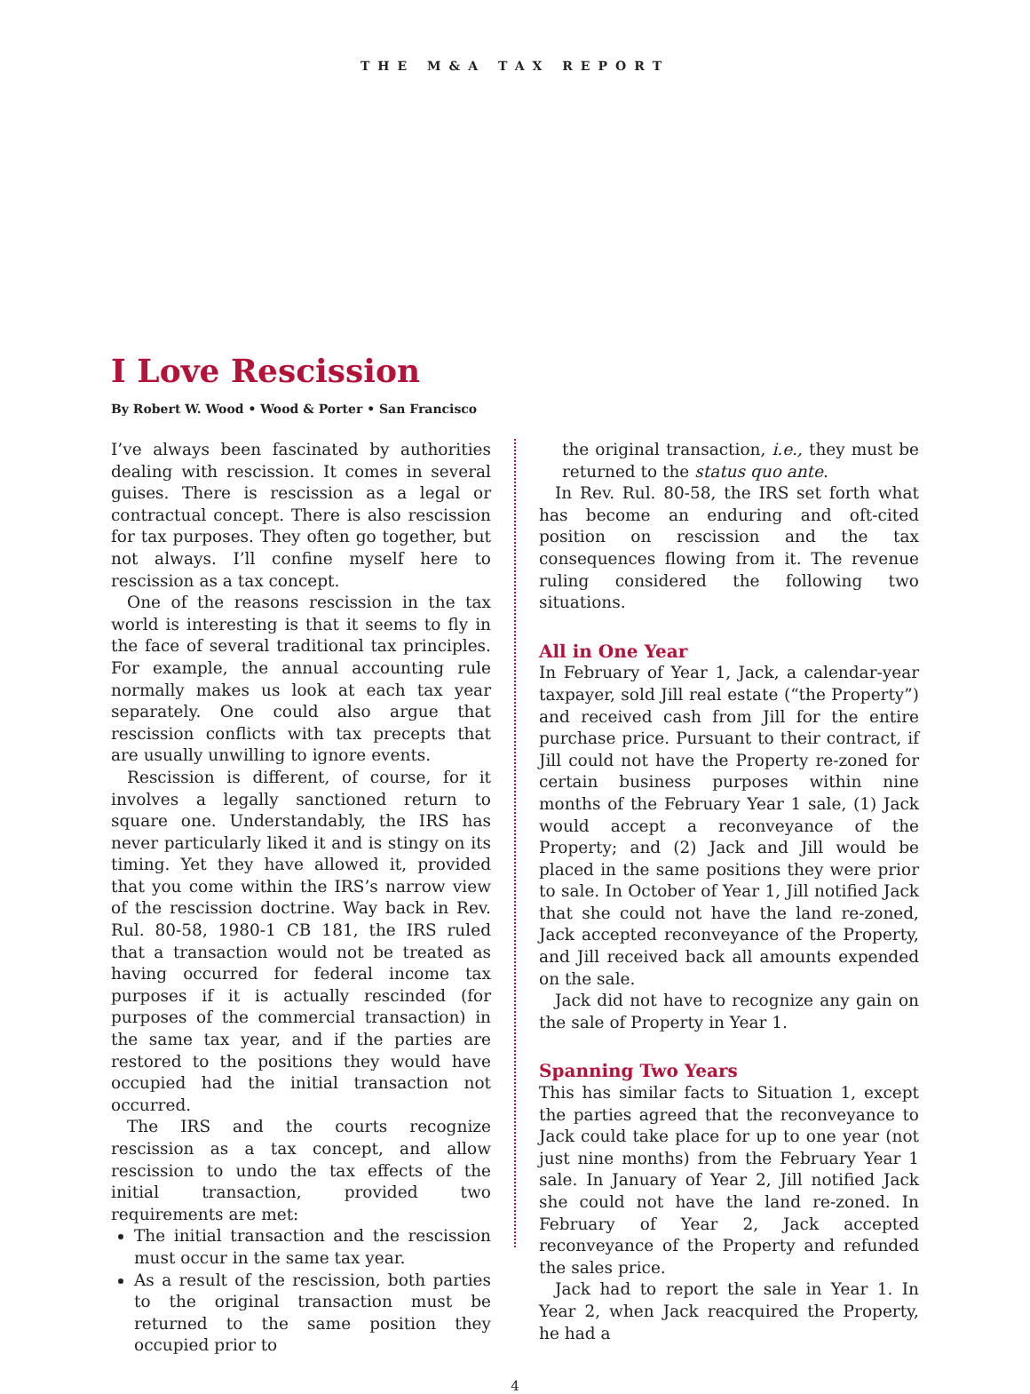THE M&A TAX REPORT
I Love Rescission
By Robert W. Wood • Wood & Porter • San Francisco
I’ve always been fascinated by authorities dealing with rescission. It comes in several guises. There is rescission as a legal or contractual concept. There is also rescission for tax purposes. They often go together, but not always. I’ll confine myself here to rescission as a tax concept.
One of the reasons rescission in the tax world is interesting is that it seems to fly in the face of several traditional tax principles. For example, the annual accounting rule normally makes us look at each tax year separately. One could also argue that rescission conflicts with tax precepts that are usually unwilling to ignore events.
Rescission is different, of course, for it involves a legally sanctioned return to square one. Understandably, the IRS has never particularly liked it and is stingy on its timing. Yet they have allowed it, provided that you come within the IRS’s narrow view of the rescission doctrine. Way back in Rev. Rul. 80-58, 1980-1 CB 181, the IRS ruled that a transaction would not be treated as having occurred for federal income tax purposes if it is actually rescinded (for purposes of the commercial transaction) in the same tax year, and if the parties are restored to the positions they would have occupied had the initial transaction not occurred.
The IRS and the courts recognize rescission as a tax concept, and allow rescission to undo the tax effects of the initial transaction, provided two requirements are met:
The initial transaction and the rescission must occur in the same tax year.
As a result of the rescission, both parties to the original transaction must be returned to the same position they occupied prior to
the original transaction, i.e., they must be returned to the status quo ante.
In Rev. Rul. 80-58, the IRS set forth what has become an enduring and oft-cited position on rescission and the tax consequences flowing from it. The revenue ruling considered the following two situations.
All in One Year
In February of Year 1, Jack, a calendar-year taxpayer, sold Jill real estate (“the Property”) and received cash from Jill for the entire purchase price. Pursuant to their contract, if Jill could not have the Property re-zoned for certain business purposes within nine months of the February Year 1 sale, (1) Jack would accept a reconveyance of the Property; and (2) Jack and Jill would be placed in the same positions they were prior to sale. In October of Year 1, Jill notified Jack that she could not have the land re-zoned, Jack accepted reconveyance of the Property, and Jill received back all amounts expended on the sale.
Jack did not have to recognize any gain on the sale of Property in Year 1.
Spanning Two Years
This has similar facts to Situation 1, except the parties agreed that the reconveyance to Jack could take place for up to one year (not just nine months) from the February Year 1 sale. In January of Year 2, Jill notified Jack she could not have the land re-zoned. In February of Year 2, Jack accepted reconveyance of the Property and refunded the sales price.
Jack had to report the sale in Year 1. In Year 2, when Jack reacquired the Property, he had a
4